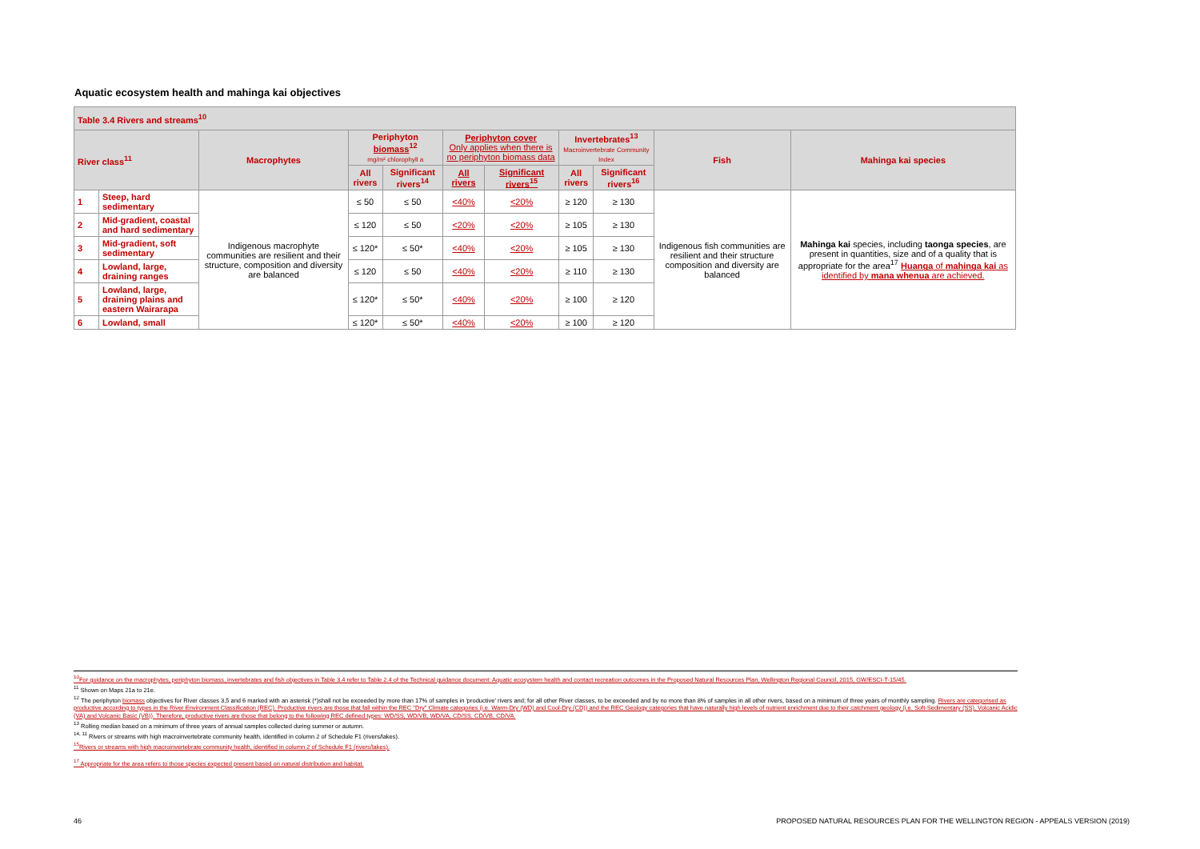Aquatic ecosystem health and mahinga kai objectives
| Table 3.4 Rivers and streams<sup>10</sup> | | | | | | | | | | |
| --- | --- | --- | --- | --- | --- | --- | --- | --- | --- | --- |
| River class<sup>11</sup> | | Macrophytes | Periphyton biomass<sup>12</sup> mg/m² chlorophyll a | | Periphyton cover Only applies when there is no periphyton biomass data | | Invertebrates<sup>13</sup> Macroinvertebrate Community Index | | Fish | Mahinga kai species |
| | | | All rivers | Significant rivers<sup>14</sup> | All rivers | Significant rivers<sup>15</sup> | All rivers | Significant rivers<sup>16</sup> | | |
| 1 | Steep, hard sedimentary | Indigenous macrophyte communities are resilient and their structure, composition and diversity are balanced | ≤ 50 | ≤ 50 | <40% | <20% | ≥ 120 | ≥ 130 | Indigenous fish communities are resilient and their structure composition and diversity are balanced | Mahinga kai species, including taonga species , are present in quantities, size and of a quality that is appropriate for the area<sup>17</sup> Huanga of mahinga kai as identified by mana whenua are achieved. |
| 2 | Mid-gradient, coastal and hard sedimentary | | ≤ 120 | ≤ 50 | <20% | <20% | ≥ 105 | ≥ 130 | | |
| 3 | Mid-gradient, soft sedimentary | | ≤ 120* | ≤ 50* | <40% | <20% | ≥ 105 | ≥ 130 | | |
| 4 | Lowland, large, draining ranges | | ≤ 120 | ≤ 50 | <40% | <20% | ≥ 110 | ≥ 130 | | |
| 5 | Lowland, large, draining plains and eastern Wairarapa | | ≤ 120* | ≤ 50* | <40% | <20% | ≥ 100 | ≥ 120 | | |
| 6 | Lowland, small | | ≤ 120* | ≤ 50* | <40% | <20% | ≥ 100 | ≥ 120 | | |
<sup>10</sup> For guidance on the macrophytes, periphyton biomass, invertebrates and fish objectives in Table 3.4 refer to Table 2.4 of the Technical guidance document: Aquatic ecosystem health and contact recreation outcomes in the Proposed Natural Resources Plan, Wellington Regional Council, 2015, GW/ESCI-T-15/45.
<sup>11</sup> Shown on Maps 21a to 21e.
<sup>12</sup> The periphyton biomass objectives for River classes 3,5 and 6 marked with an asterisk (*)shall not be exceeded by more than 17% of samples in 'productive' rivers and; for all other River classes, to be exceeded and by no more than 8% of samples in all other rivers, based on a minimum of three years of monthly sampling. Rivers are categorised as productive according to types in the River Environment Classification (REC). Productive rivers are those that fall within the REC "Dry" Climate categories (i.e. Warm-Dry (WD) and Cool-Dry (CD)) and the REC Geology categories that have naturally high levels of nutrient enrichment due to their catchment geology (i.e. Soft-Sedimentary (SS), Volcanic Acidic (VA) and Volcanic Basic (VB)). Therefore, productive rivers are those that belong to the following REC defined types: WD/SS, WD/VB, WD/VA, CD/SS, CD/VB, CD/VA.
<sup>13</sup> Rolling median based on a minimum of three years of annual samples collected during summer or autumn.
<sup>14, 11</sup> Rivers or streams with high macroinvertebrate community health, identified in column 2 of Schedule F1 (rivers/lakes).
<sup>15</sup> Rivers or streams with high macroinvertebrate community health, identified in column 2 of Schedule F1 (rivers/lakes).
<sup>17</sup> Appropriate for the area refers to those species expected present based on natural distribution and habitat.
46 PROPOSED NATURAL RESOURCES PLAN FOR THE WELLINGTON REGION - APPEALS VERSION (2019)